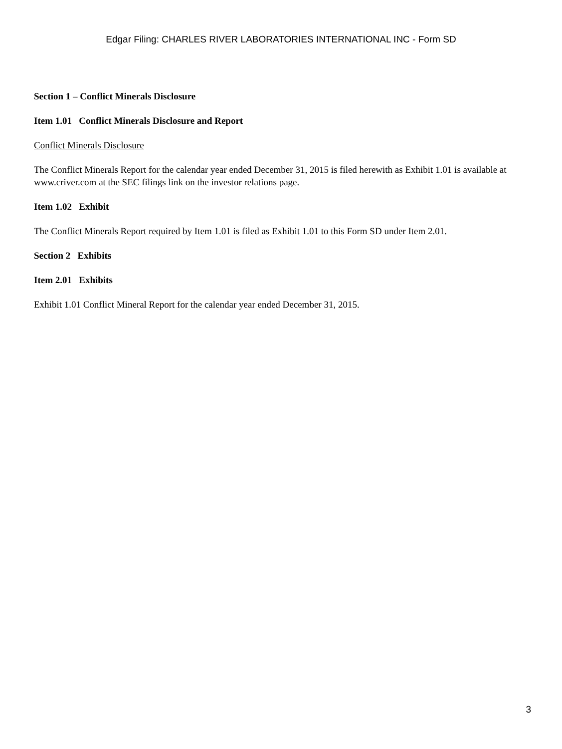Edgar Filing: CHARLES RIVER LABORATORIES INTERNATIONAL INC - Form SD
Section 1 – Conflict Minerals Disclosure
Item 1.01 Conflict Minerals Disclosure and Report
Conflict Minerals Disclosure
The Conflict Minerals Report for the calendar year ended December 31, 2015 is filed herewith as Exhibit 1.01 is available at www.criver.com at the SEC filings link on the investor relations page.
Item 1.02 Exhibit
The Conflict Minerals Report required by Item 1.01 is filed as Exhibit 1.01 to this Form SD under Item 2.01.
Section 2 Exhibits
Item 2.01 Exhibits
Exhibit 1.01 Conflict Mineral Report for the calendar year ended December 31, 2015.
3